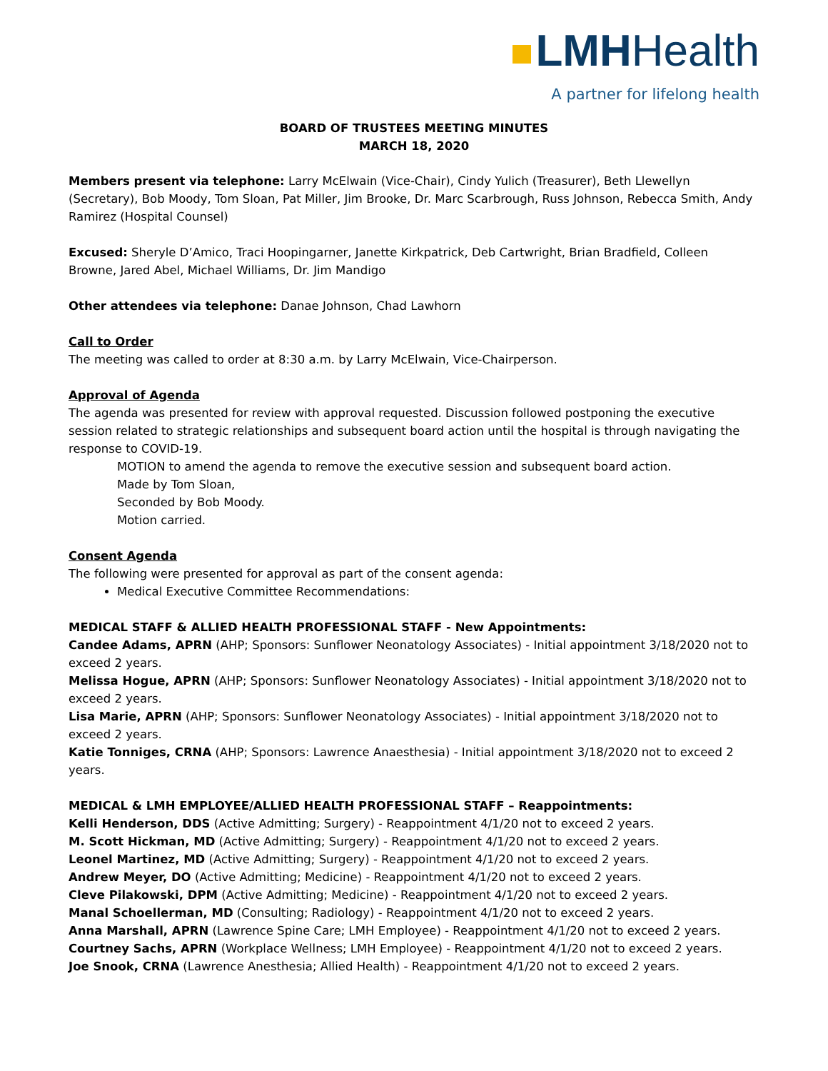LMHHealth
A partner for lifelong health
BOARD OF TRUSTEES MEETING MINUTES
MARCH 18, 2020
Members present via telephone: Larry McElwain (Vice-Chair), Cindy Yulich (Treasurer), Beth Llewellyn (Secretary), Bob Moody, Tom Sloan, Pat Miller, Jim Brooke, Dr. Marc Scarbrough, Russ Johnson, Rebecca Smith, Andy Ramirez (Hospital Counsel)
Excused: Sheryle D’Amico, Traci Hoopingarner, Janette Kirkpatrick, Deb Cartwright, Brian Bradfield, Colleen Browne, Jared Abel, Michael Williams, Dr. Jim Mandigo
Other attendees via telephone: Danae Johnson, Chad Lawhorn
Call to Order
The meeting was called to order at 8:30 a.m. by Larry McElwain, Vice-Chairperson.
Approval of Agenda
The agenda was presented for review with approval requested. Discussion followed postponing the executive session related to strategic relationships and subsequent board action until the hospital is through navigating the response to COVID-19.
MOTION to amend the agenda to remove the executive session and subsequent board action.
Made by Tom Sloan,
Seconded by Bob Moody.
Motion carried.
Consent Agenda
The following were presented for approval as part of the consent agenda:
Medical Executive Committee Recommendations:
MEDICAL STAFF & ALLIED HEALTH PROFESSIONAL STAFF - New Appointments:
Candee Adams, APRN (AHP; Sponsors: Sunflower Neonatology Associates) - Initial appointment 3/18/2020 not to exceed 2 years.
Melissa Hogue, APRN (AHP; Sponsors: Sunflower Neonatology Associates) - Initial appointment 3/18/2020 not to exceed 2 years.
Lisa Marie, APRN (AHP; Sponsors: Sunflower Neonatology Associates) - Initial appointment 3/18/2020 not to exceed 2 years.
Katie Tonniges, CRNA (AHP; Sponsors: Lawrence Anaesthesia) - Initial appointment 3/18/2020 not to exceed 2 years.
MEDICAL & LMH EMPLOYEE/ALLIED HEALTH PROFESSIONAL STAFF – Reappointments:
Kelli Henderson, DDS (Active Admitting; Surgery) - Reappointment 4/1/20 not to exceed 2 years.
M. Scott Hickman, MD (Active Admitting; Surgery) - Reappointment 4/1/20 not to exceed 2 years.
Leonel Martinez, MD (Active Admitting; Surgery) - Reappointment 4/1/20 not to exceed 2 years.
Andrew Meyer, DO (Active Admitting; Medicine) - Reappointment 4/1/20 not to exceed 2 years.
Cleve Pilakowski, DPM (Active Admitting; Medicine) - Reappointment 4/1/20 not to exceed 2 years.
Manal Schoellerman, MD (Consulting; Radiology) - Reappointment 4/1/20 not to exceed 2 years.
Anna Marshall, APRN (Lawrence Spine Care; LMH Employee) - Reappointment 4/1/20 not to exceed 2 years.
Courtney Sachs, APRN (Workplace Wellness; LMH Employee) - Reappointment 4/1/20 not to exceed 2 years.
Joe Snook, CRNA (Lawrence Anesthesia; Allied Health) - Reappointment 4/1/20 not to exceed 2 years.